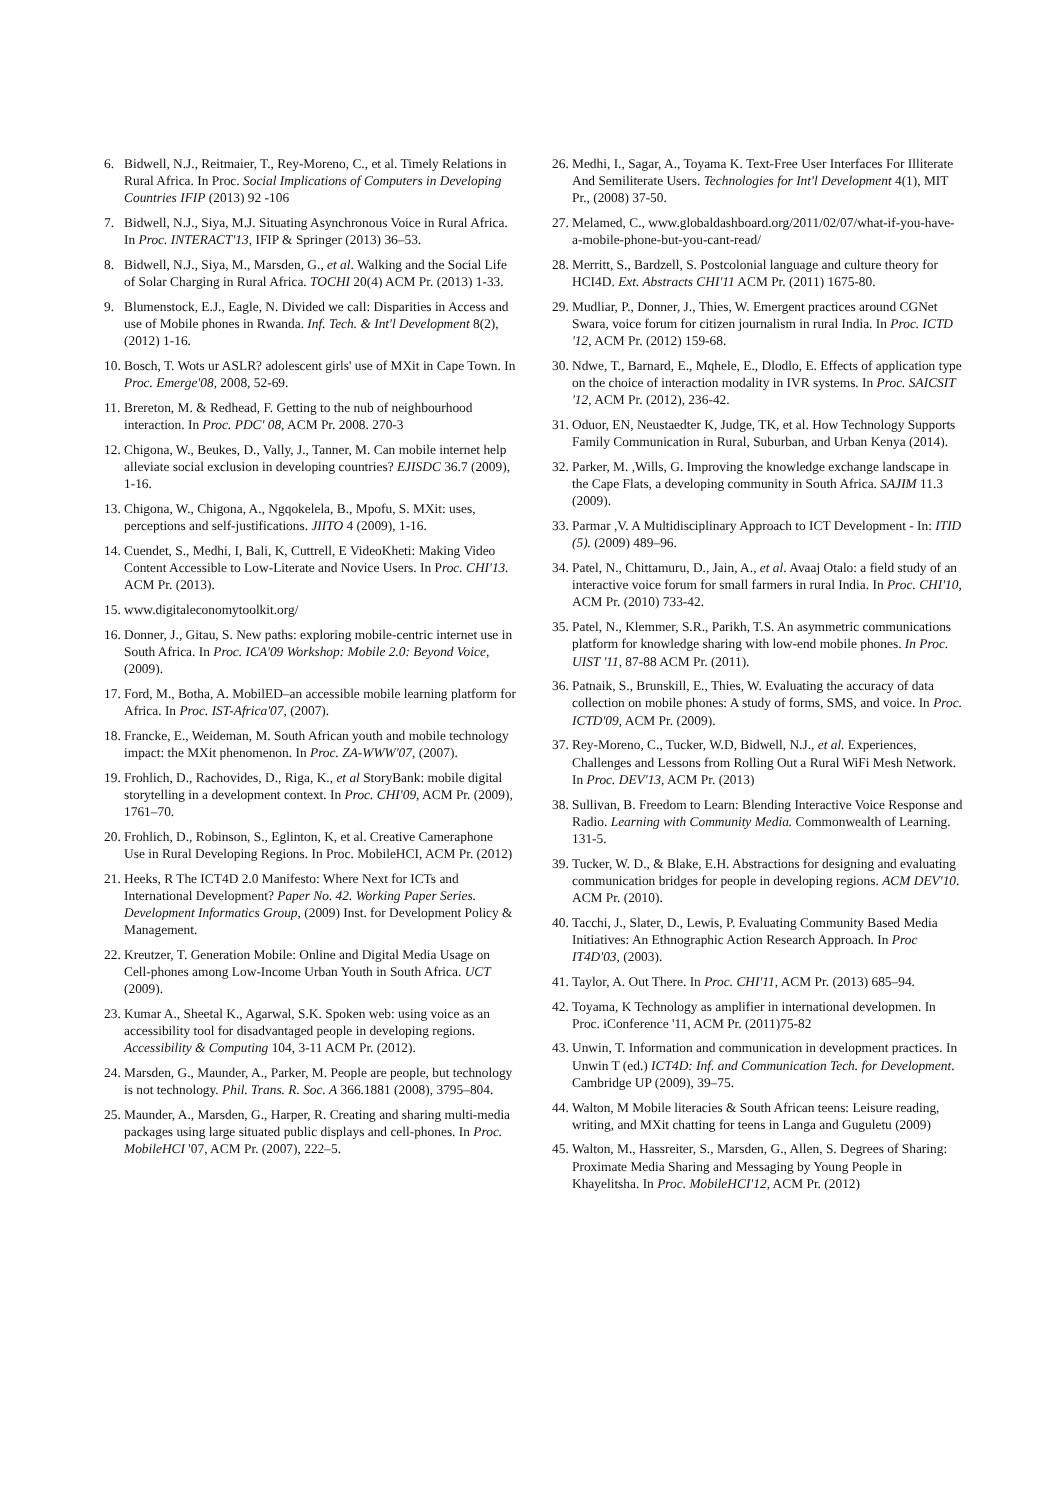6. Bidwell, N.J., Reitmaier, T., Rey-Moreno, C., et al. Timely Relations in Rural Africa. In Proc. Social Implications of Computers in Developing Countries IFIP (2013) 92 -106
7. Bidwell, N.J., Siya, M.J. Situating Asynchronous Voice in Rural Africa. In Proc. INTERACT'13, IFIP & Springer (2013) 36–53.
8. Bidwell, N.J., Siya, M., Marsden, G., et al. Walking and the Social Life of Solar Charging in Rural Africa. TOCHI 20(4) ACM Pr. (2013) 1-33.
9. Blumenstock, E.J., Eagle, N. Divided we call: Disparities in Access and use of Mobile phones in Rwanda. Inf. Tech. & Int'l Development 8(2), (2012) 1-16.
10. Bosch, T. Wots ur ASLR? adolescent girls' use of MXit in Cape Town. In Proc. Emerge'08, 2008, 52-69.
11. Brereton, M. & Redhead, F. Getting to the nub of neighbourhood interaction. In Proc. PDC' 08, ACM Pr. 2008. 270-3
12. Chigona, W., Beukes, D., Vally, J., Tanner, M. Can mobile internet help alleviate social exclusion in developing countries? EJISDC 36.7 (2009), 1-16.
13. Chigona, W., Chigona, A., Ngqokelela, B., Mpofu, S. MXit: uses, perceptions and self-justifications. JIITO 4 (2009), 1-16.
14. Cuendet, S., Medhi, I, Bali, K, Cuttrell, E VideoKheti: Making Video Content Accessible to Low-Literate and Novice Users. In Proc. CHI'13. ACM Pr. (2013).
15. www.digitaleconomytoolkit.org/
16. Donner, J., Gitau, S. New paths: exploring mobile-centric internet use in South Africa. In Proc. ICA'09 Workshop: Mobile 2.0: Beyond Voice, (2009).
17. Ford, M., Botha, A. MobilED–an accessible mobile learning platform for Africa. In Proc. IST-Africa'07, (2007).
18. Francke, E., Weideman, M. South African youth and mobile technology impact: the MXit phenomenon. In Proc. ZA-WWW'07, (2007).
19. Frohlich, D., Rachovides, D., Riga, K., et al StoryBank: mobile digital storytelling in a development context. In Proc. CHI'09, ACM Pr. (2009), 1761–70.
20. Frohlich, D., Robinson, S., Eglinton, K, et al. Creative Cameraphone Use in Rural Developing Regions. In Proc. MobileHCI, ACM Pr. (2012)
21. Heeks, R The ICT4D 2.0 Manifesto: Where Next for ICTs and International Development? Paper No. 42. Working Paper Series. Development Informatics Group, (2009) Inst. for Development Policy & Management.
22. Kreutzer, T. Generation Mobile: Online and Digital Media Usage on Cell-phones among Low-Income Urban Youth in South Africa. UCT (2009).
23. Kumar A., Sheetal K., Agarwal, S.K. Spoken web: using voice as an accessibility tool for disadvantaged people in developing regions. Accessibility & Computing 104, 3-11 ACM Pr. (2012).
24. Marsden, G., Maunder, A., Parker, M. People are people, but technology is not technology. Phil. Trans. R. Soc. A 366.1881 (2008), 3795–804.
25. Maunder, A., Marsden, G., Harper, R. Creating and sharing multi-media packages using large situated public displays and cell-phones. In Proc. MobileHCI '07, ACM Pr. (2007), 222–5.
26. Medhi, I., Sagar, A., Toyama K. Text-Free User Interfaces For Illiterate And Semiliterate Users. Technologies for Int'l Development 4(1), MIT Pr., (2008) 37-50.
27. Melamed, C., www.globaldashboard.org/2011/02/07/what-if-you-have-a-mobile-phone-but-you-cant-read/
28. Merritt, S., Bardzell, S. Postcolonial language and culture theory for HCI4D. Ext. Abstracts CHI'11 ACM Pr. (2011) 1675-80.
29. Mudliar, P., Donner, J., Thies, W. Emergent practices around CGNet Swara, voice forum for citizen journalism in rural India. In Proc. ICTD '12, ACM Pr. (2012) 159-68.
30. Ndwe, T., Barnard, E., Mqhele, E., Dlodlo, E. Effects of application type on the choice of interaction modality in IVR systems. In Proc. SAICSIT '12, ACM Pr. (2012), 236-42.
31. Oduor, EN, Neustaedter K, Judge, TK, et al. How Technology Supports Family Communication in Rural, Suburban, and Urban Kenya (2014).
32. Parker, M. ,Wills, G. Improving the knowledge exchange landscape in the Cape Flats, a developing community in South Africa. SAJIM 11.3 (2009).
33. Parmar ,V. A Multidisciplinary Approach to ICT Development - In: ITID (5). (2009) 489–96.
34. Patel, N., Chittamuru, D., Jain, A., et al. Avaaj Otalo: a field study of an interactive voice forum for small farmers in rural India. In Proc. CHI'10, ACM Pr. (2010) 733-42.
35. Patel, N., Klemmer, S.R., Parikh, T.S. An asymmetric communications platform for knowledge sharing with low-end mobile phones. In Proc. UIST '11, 87-88 ACM Pr. (2011).
36. Patnaik, S., Brunskill, E., Thies, W. Evaluating the accuracy of data collection on mobile phones: A study of forms, SMS, and voice. In Proc. ICTD'09, ACM Pr. (2009).
37. Rey-Moreno, C., Tucker, W.D, Bidwell, N.J., et al. Experiences, Challenges and Lessons from Rolling Out a Rural WiFi Mesh Network. In Proc. DEV'13, ACM Pr. (2013)
38. Sullivan, B. Freedom to Learn: Blending Interactive Voice Response and Radio. Learning with Community Media. Commonwealth of Learning. 131-5.
39. Tucker, W. D., & Blake, E.H. Abstractions for designing and evaluating communication bridges for people in developing regions. ACM DEV'10. ACM Pr. (2010).
40. Tacchi, J., Slater, D., Lewis, P. Evaluating Community Based Media Initiatives: An Ethnographic Action Research Approach. In Proc IT4D'03, (2003).
41. Taylor, A. Out There. In Proc. CHI'11, ACM Pr. (2013) 685–94.
42. Toyama, K Technology as amplifier in international developmen. In Proc. iConference '11, ACM Pr. (2011)75-82
43. Unwin, T. Information and communication in development practices. In Unwin T (ed.) ICT4D: Inf. and Communication Tech. for Development. Cambridge UP (2009), 39–75.
44. Walton, M Mobile literacies & South African teens: Leisure reading, writing, and MXit chatting for teens in Langa and Guguletu (2009)
45. Walton, M., Hassreiter, S., Marsden, G., Allen, S. Degrees of Sharing: Proximate Media Sharing and Messaging by Young People in Khayelitsha. In Proc. MobileHCI'12, ACM Pr. (2012)